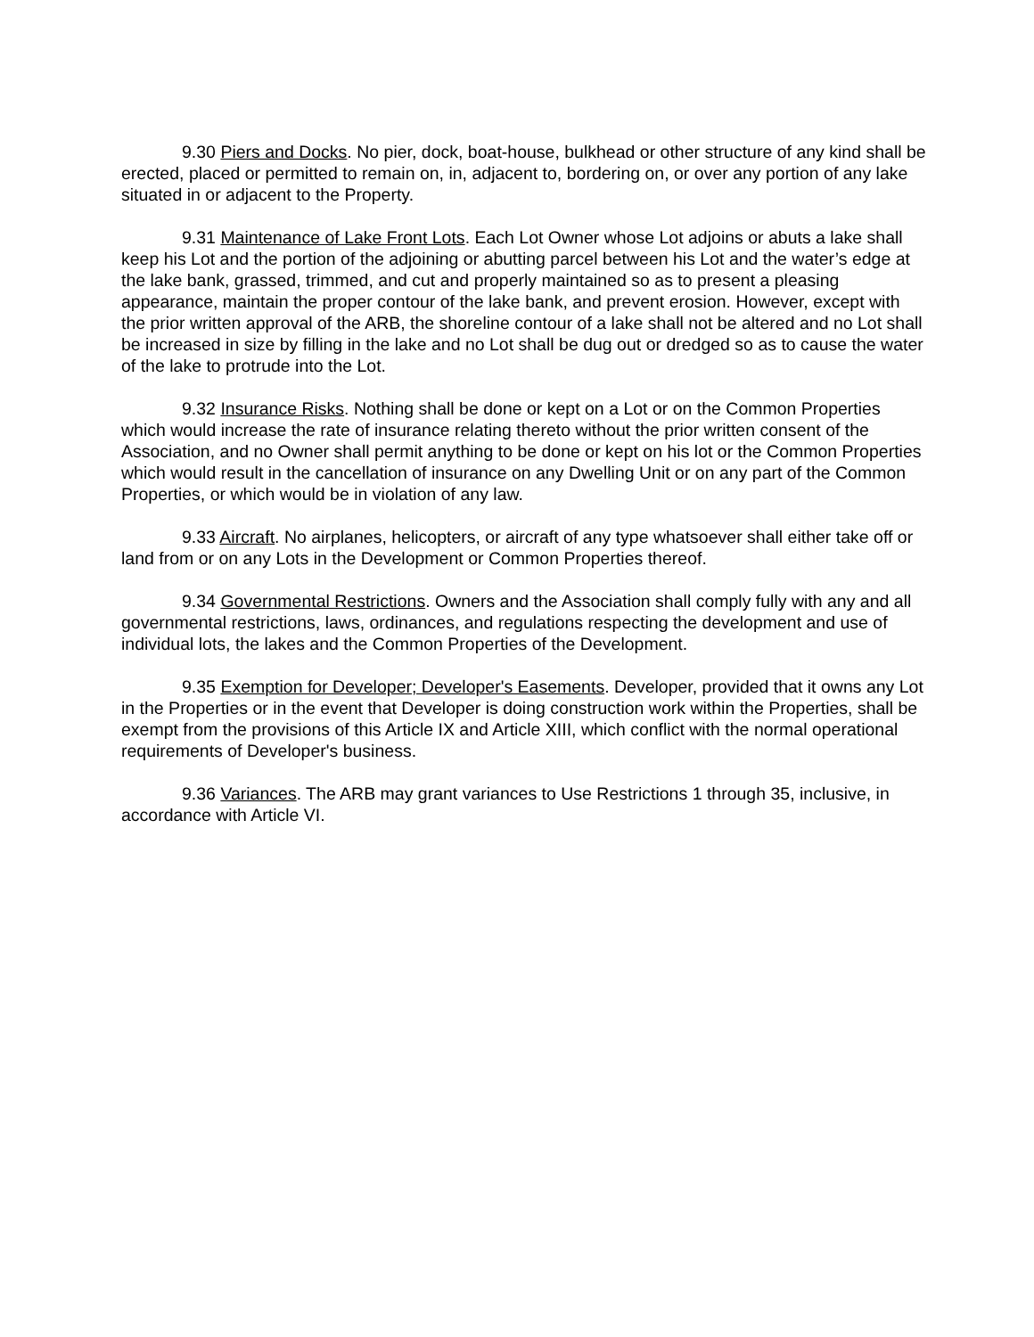9.30 Piers and Docks. No pier, dock, boat-house, bulkhead or other structure of any kind shall be erected, placed or permitted to remain on, in, adjacent to, bordering on, or over any portion of any lake situated in or adjacent to the Property.
9.31 Maintenance of Lake Front Lots. Each Lot Owner whose Lot adjoins or abuts a lake shall keep his Lot and the portion of the adjoining or abutting parcel between his Lot and the water’s edge at the lake bank, grassed, trimmed, and cut and properly maintained so as to present a pleasing appearance, maintain the proper contour of the lake bank, and prevent erosion. However, except with the prior written approval of the ARB, the shoreline contour of a lake shall not be altered and no Lot shall be increased in size by filling in the lake and no Lot shall be dug out or dredged so as to cause the water of the lake to protrude into the Lot.
9.32 Insurance Risks. Nothing shall be done or kept on a Lot or on the Common Properties which would increase the rate of insurance relating thereto without the prior written consent of the Association, and no Owner shall permit anything to be done or kept on his lot or the Common Properties which would result in the cancellation of insurance on any Dwelling Unit or on any part of the Common Properties, or which would be in violation of any law.
9.33 Aircraft. No airplanes, helicopters, or aircraft of any type whatsoever shall either take off or land from or on any Lots in the Development or Common Properties thereof.
9.34 Governmental Restrictions. Owners and the Association shall comply fully with any and all governmental restrictions, laws, ordinances, and regulations respecting the development and use of individual lots, the lakes and the Common Properties of the Development.
9.35 Exemption for Developer; Developer's Easements. Developer, provided that it owns any Lot in the Properties or in the event that Developer is doing construction work within the Properties, shall be exempt from the provisions of this Article IX and Article XIII, which conflict with the normal operational requirements of Developer's business.
9.36 Variances. The ARB may grant variances to Use Restrictions 1 through 35, inclusive, in accordance with Article VI.